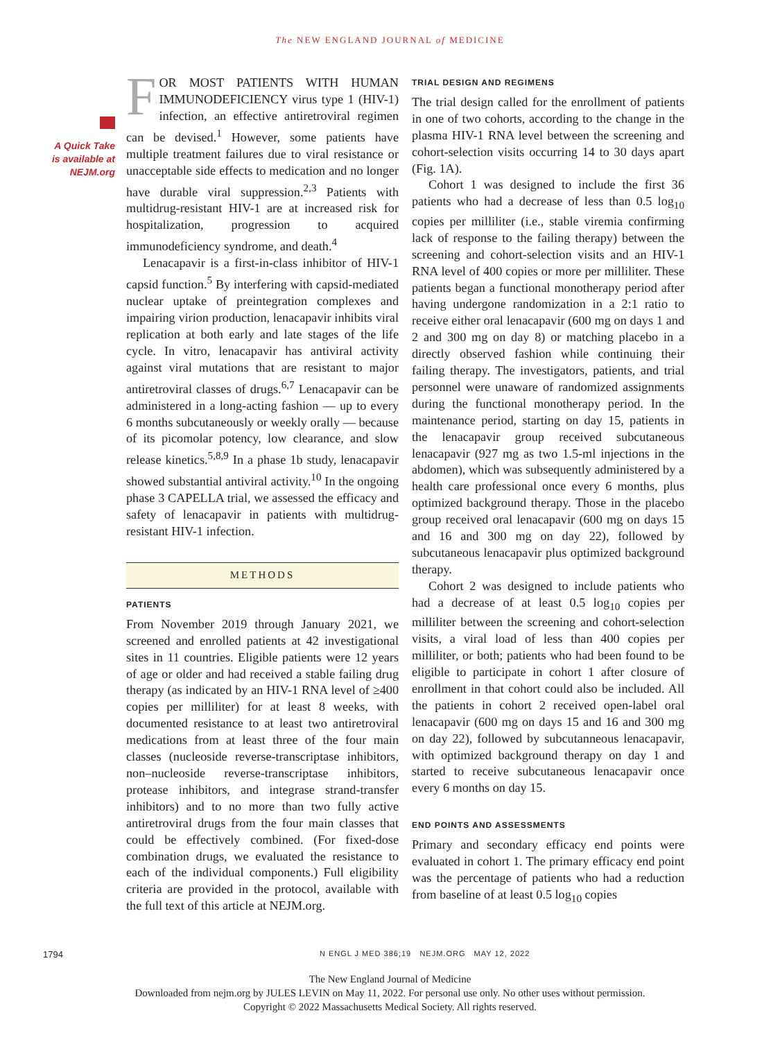The NEW ENGLAND JOURNAL of MEDICINE
A Quick Take
is available at
NEJM.org
FOR MOST PATIENTS WITH HUMAN IMMUNODEFICIENCY virus type 1 (HIV-1) infection, an effective antiretroviral regimen can be devised.<sup>1</sup> However, some patients have multiple treatment failures due to viral resistance or unacceptable side effects to medication and no longer have durable viral suppression.<sup>2,3</sup> Patients with multidrug-resistant HIV-1 are at increased risk for hospitalization, progression to acquired immunodeficiency syndrome, and death.<sup>4</sup>
Lenacapavir is a first-in-class inhibitor of HIV-1 capsid function.<sup>5</sup> By interfering with capsid-mediated nuclear uptake of preintegration complexes and impairing virion production, lenacapavir inhibits viral replication at both early and late stages of the life cycle. In vitro, lenacapavir has antiviral activity against viral mutations that are resistant to major antiretroviral classes of drugs.<sup>6,7</sup> Lenacapavir can be administered in a long-acting fashion — up to every 6 months subcutaneously or weekly orally — because of its picomolar potency, low clearance, and slow release kinetics.<sup>5,8,9</sup> In a phase 1b study, lenacapavir showed substantial antiviral activity.<sup>10</sup> In the ongoing phase 3 CAPELLA trial, we assessed the efficacy and safety of lenacapavir in patients with multidrug-resistant HIV-1 infection.
METHODS
PATIENTS
From November 2019 through January 2021, we screened and enrolled patients at 42 investigational sites in 11 countries. Eligible patients were 12 years of age or older and had received a stable failing drug therapy (as indicated by an HIV-1 RNA level of ≥400 copies per milliliter) for at least 8 weeks, with documented resistance to at least two antiretroviral medications from at least three of the four main classes (nucleoside reverse-transcriptase inhibitors, non–nucleoside reverse-transcriptase inhibitors, protease inhibitors, and integrase strand-transfer inhibitors) and to no more than two fully active antiretroviral drugs from the four main classes that could be effectively combined. (For fixed-dose combination drugs, we evaluated the resistance to each of the individual components.) Full eligibility criteria are provided in the protocol, available with the full text of this article at NEJM.org.
TRIAL DESIGN AND REGIMENS
The trial design called for the enrollment of patients in one of two cohorts, according to the change in the plasma HIV-1 RNA level between the screening and cohort-selection visits occurring 14 to 30 days apart (Fig. 1A).
Cohort 1 was designed to include the first 36 patients who had a decrease of less than 0.5 log<sub>10</sub> copies per milliliter (i.e., stable viremia confirming lack of response to the failing therapy) between the screening and cohort-selection visits and an HIV-1 RNA level of 400 copies or more per milliliter. These patients began a functional monotherapy period after having undergone randomization in a 2:1 ratio to receive either oral lenacapavir (600 mg on days 1 and 2 and 300 mg on day 8) or matching placebo in a directly observed fashion while continuing their failing therapy. The investigators, patients, and trial personnel were unaware of randomized assignments during the functional monotherapy period. In the maintenance period, starting on day 15, patients in the lenacapavir group received subcutaneous lenacapavir (927 mg as two 1.5-ml injections in the abdomen), which was subsequently administered by a health care professional once every 6 months, plus optimized background therapy. Those in the placebo group received oral lenacapavir (600 mg on days 15 and 16 and 300 mg on day 22), followed by subcutaneous lenacapavir plus optimized background therapy.
Cohort 2 was designed to include patients who had a decrease of at least 0.5 log<sub>10</sub> copies per milliliter between the screening and cohort-selection visits, a viral load of less than 400 copies per milliliter, or both; patients who had been found to be eligible to participate in cohort 1 after closure of enrollment in that cohort could also be included. All the patients in cohort 2 received open-label oral lenacapavir (600 mg on days 15 and 16 and 300 mg on day 22), followed by subcutanneous lenacapavir, with optimized background therapy on day 1 and started to receive subcutaneous lenacapavir once every 6 months on day 15.
END POINTS AND ASSESSMENTS
Primary and secondary efficacy end points were evaluated in cohort 1. The primary efficacy end point was the percentage of patients who had a reduction from baseline of at least 0.5 log<sub>10</sub> copies
1794 N ENGL J MED 386;19 NEJM.ORG MAY 12, 2022
The New England Journal of Medicine
Downloaded from nejm.org by JULES LEVIN on May 11, 2022. For personal use only. No other uses without permission.
Copyright © 2022 Massachusetts Medical Society. All rights reserved.